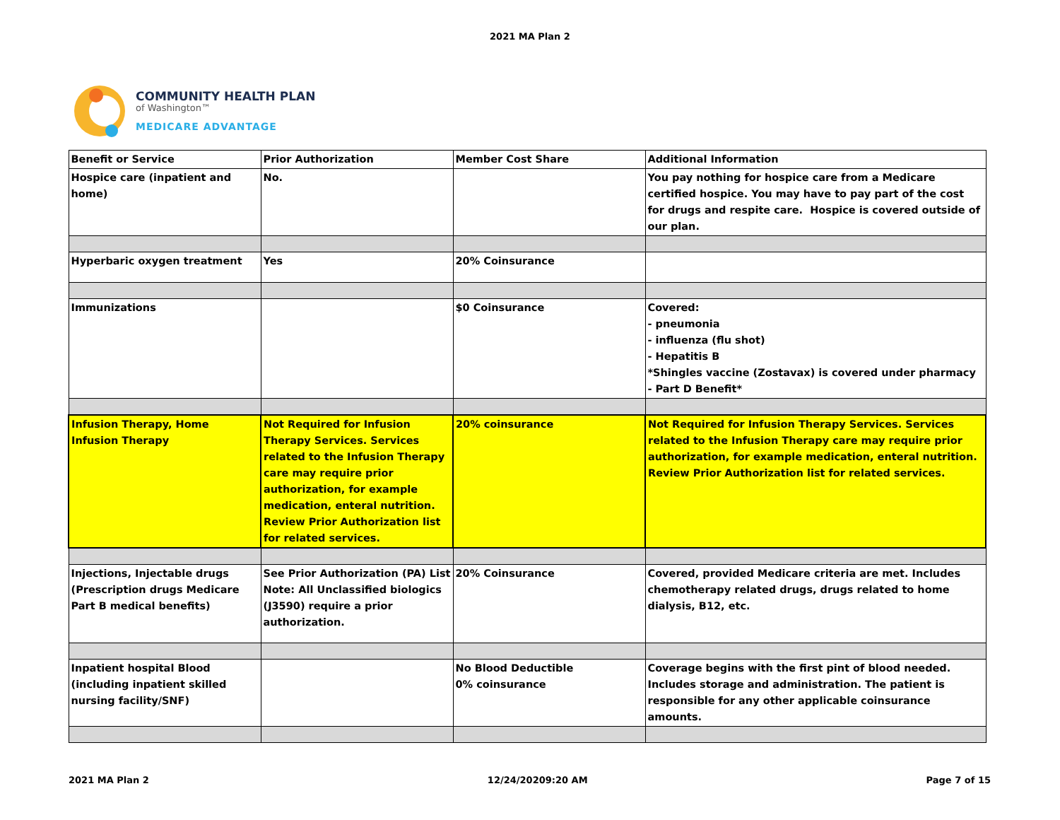2021 MA Plan 2
COMMUNITY HEALTH PLAN
of Washington™
MEDICARE ADVANTAGE
| Benefit or Service | Prior Authorization | Member Cost Share | Additional Information |
| --- | --- | --- | --- |
| Hospice care (inpatient and home) | No. | | You pay nothing for hospice care from a Medicare certified hospice. You may have to pay part of the cost for drugs and respite care. Hospice is covered outside of our plan. |
| Hyperbaric oxygen treatment | Yes | 20% Coinsurance | |
| Immunizations | | $0 Coinsurance | Covered: - pneumonia - influenza (flu shot) - Hepatitis B *Shingles vaccine (Zostavax) is covered under pharmacy - Part D Benefit* |
| Infusion Therapy, Home Infusion Therapy | Not Required for Infusion Therapy Services. Services related to the Infusion Therapy care may require prior authorization, for example medication, enteral nutrition. Review Prior Authorization list for related services. | 20% coinsurance | Not Required for Infusion Therapy Services. Services related to the Infusion Therapy care may require prior authorization, for example medication, enteral nutrition. Review Prior Authorization list for related services. |
| Injections, Injectable drugs (Prescription drugs Medicare Part B medical benefits) | See Prior Authorization (PA) List Note: All Unclassified biologics (J3590) require a prior authorization. | 20% Coinsurance | Covered, provided Medicare criteria are met. Includes chemotherapy related drugs, drugs related to home dialysis, B12, etc. |
| Inpatient hospital Blood (including inpatient skilled nursing facility/SNF) | | No Blood Deductible 0% coinsurance | Coverage begins with the first pint of blood needed. Includes storage and administration. The patient is responsible for any other applicable coinsurance amounts. |
2021 MA Plan 2 12/24/20209:20 AM Page 7 of 15